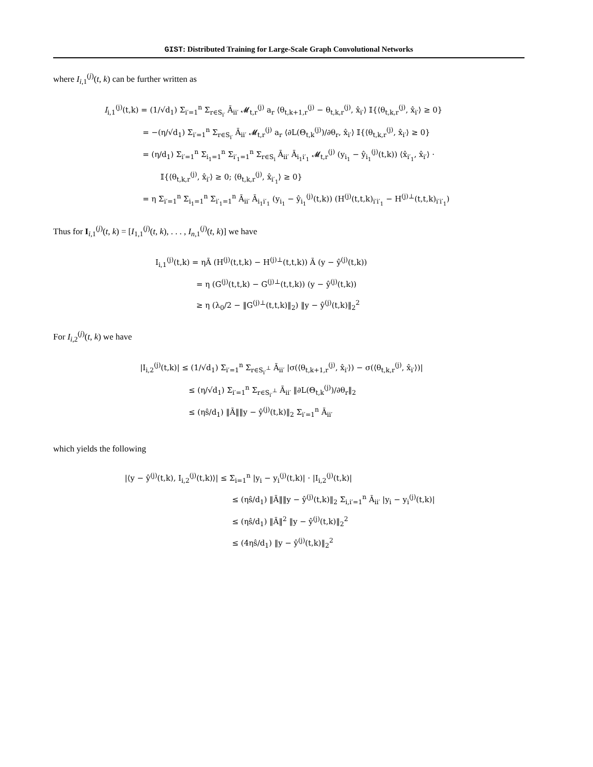GIST: Distributed Training for Large-Scale Graph Convolutional Networks
where I<sub>i,1</sub><sup>(j)</sup>(t, k) can be further written as
I<sub>i,1</sub><sup>(j)</sup>(t,k) = (1/√d<sub>1</sub>) Σ<sub>i′=1</sub><sup>n</sup> Σ<sub>r∈S<sub>i′</sub></sub> Ā<sub>ii′</sub> 𝓜<sub>t,r</sub><sup>(j)</sup> a<sub>r</sub> ⟨θ<sub>t,k+1,r</sub><sup>(j)</sup> − θ<sub>t,k,r</sub><sup>(j)</sup>, x̂<sub>i′</sub>⟩ 𝕀{⟨θ<sub>t,k,r</sub><sup>(j)</sup>, x̂<sub>i′</sub>⟩ ≥ 0}
= −(η/√d<sub>1</sub>) Σ<sub>i′=1</sub><sup>n</sup> Σ<sub>r∈S<sub>i′</sub></sub> Ā<sub>ii′</sub> 𝓜<sub>t,r</sub><sup>(j)</sup> a<sub>r</sub> ⟨∂L(Θ<sub>t,k</sub><sup>(j)</sup>)/∂θ<sub>r</sub>, x̂<sub>i′</sub>⟩ 𝕀{⟨θ<sub>t,k,r</sub><sup>(j)</sup>, x̂<sub>i′</sub>⟩ ≥ 0}
= (η/d<sub>1</sub>) Σ<sub>i′=1</sub><sup>n</sup> Σ<sub>i<sub>1</sub>=1</sub><sup>n</sup> Σ<sub>i′<sub>1</sub>=1</sub><sup>n</sup> Σ<sub>r∈S<sub>i</sub></sub> Ā<sub>ii′</sub> Ā<sub>i<sub>1</sub>i′<sub>1</sub></sub> 𝓜<sub>t,r</sub><sup>(j)</sup> (y<sub>i<sub>1</sub></sub> − ŷ<sub>i<sub>1</sub></sub><sup>(j)</sup>(t,k)) ⟨x̂<sub>i′<sub>1</sub></sub>, x̂<sub>i′</sub>⟩ ·
𝕀{⟨θ<sub>t,k,r</sub><sup>(j)</sup>, x̂<sub>i′</sub>⟩ ≥ 0; ⟨θ<sub>t,k,r</sub><sup>(j)</sup>, x̂<sub>i′<sub>1</sub></sub>⟩ ≥ 0}
= η Σ<sub>i′=1</sub><sup>n</sup> Σ<sub>i<sub>1</sub>=1</sub><sup>n</sup> Σ<sub>i′<sub>1</sub>=1</sub><sup>n</sup> Ā<sub>ii′</sub> Ā<sub>i<sub>1</sub>i′<sub>1</sub></sub> (y<sub>i<sub>1</sub></sub> − ŷ<sub>i<sub>1</sub></sub><sup>(j)</sup>(t,k)) (H<sup>(j)</sup>(t,t,k)<sub>i′i′<sub>1</sub></sub> − H<sup>(j)⊥</sup>(t,t,k)<sub>i′i′<sub>1</sub></sub>)
Thus for I<sub>i,1</sub><sup>(j)</sup>(t, k) = [I<sub>1,1</sub><sup>(j)</sup>(t, k), . . . , I<sub>n,1</sub><sup>(j)</sup>(t, k)] we have
I<sub>i,1</sub><sup>(j)</sup>(t,k) = ηĀ (H<sup>(j)</sup>(t,t,k) − H<sup>(j)⊥</sup>(t,t,k)) Ā (y − ŷ<sup>(j)</sup>(t,k))
= η (G<sup>(j)</sup>(t,t,k) − G<sup>(j)⊥</sup>(t,t,k)) (y − ŷ<sup>(j)</sup>(t,k))
≥ η (λ<sub>0</sub>/2 − ‖G<sup>(j)⊥</sup>(t,t,k)‖<sub>2</sub>) ‖y − ŷ<sup>(j)</sup>(t,k)‖<sub>2</sub><sup>2</sup>
For I<sub>i,2</sub><sup>(j)</sup>(t, k) we have
|I<sub>i,2</sub><sup>(j)</sup>(t,k)| ≤ (1/√d<sub>1</sub>) Σ<sub>i′=1</sub><sup>n</sup> Σ<sub>r∈S<sub>i′</sub><sup>⊥</sup></sub> Ā<sub>ii′</sub> |σ(⟨θ<sub>t,k+1,r</sub><sup>(j)</sup>, x̂<sub>i′</sub>⟩) − σ(⟨θ<sub>t,k,r</sub><sup>(j)</sup>, x̂<sub>i′</sub>⟩)|
≤ (η/√d<sub>1</sub>) Σ<sub>i′=1</sub><sup>n</sup> Σ<sub>r∈S<sub>i′</sub><sup>⊥</sup></sub> Ā<sub>ii′</sub> ‖∂L(Θ<sub>t,k</sub><sup>(j)</sup>)/∂θ<sub>r</sub>‖<sub>2</sub>
≤ (ηŝ/d<sub>1</sub>) ‖Ā‖‖y − ŷ<sup>(j)</sup>(t,k)‖<sub>2</sub> Σ<sub>i′=1</sub><sup>n</sup> Ā<sub>ii′</sub>
which yields the following
|⟨y − ŷ<sup>(j)</sup>(t,k), I<sub>i,2</sub><sup>(j)</sup>(t,k)⟩| ≤ Σ<sub>i=1</sub><sup>n</sup> |y<sub>i</sub> − y<sub>i</sub><sup>(j)</sup>(t,k)| · |I<sub>i,2</sub><sup>(j)</sup>(t,k)|
≤ (ηŝ/d<sub>1</sub>) ‖Ā‖‖y − ŷ<sup>(j)</sup>(t,k)‖<sub>2</sub> Σ<sub>i,i′=1</sub><sup>n</sup> Ā<sub>ii′</sub> |y<sub>i</sub> − y<sub>i</sub><sup>(j)</sup>(t,k)|
≤ (ηŝ/d<sub>1</sub>) ‖Ā‖<sup>2</sup> ‖y − ŷ<sup>(j)</sup>(t,k)‖<sub>2</sub><sup>2</sup>
≤ (4ηŝ/d<sub>1</sub>) ‖y − ŷ<sup>(j)</sup>(t,k)‖<sub>2</sub><sup>2</sup>